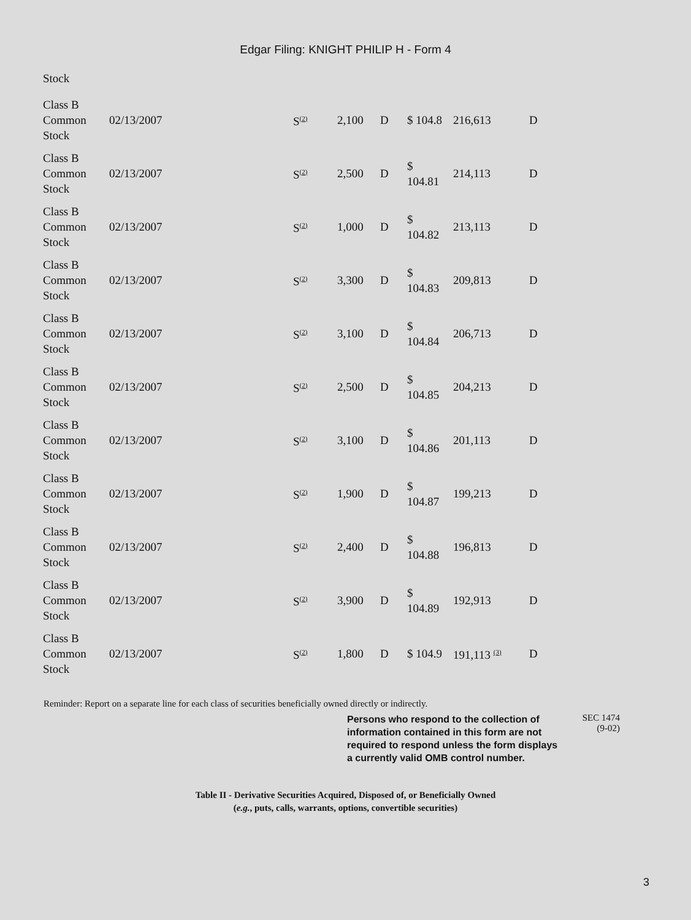Edgar Filing: KNIGHT PHILIP H - Form 4
| Stock | | | | | | | |
| Class B Common Stock | 02/13/2007 | S<sup>(2)</sup> | 2,100 | D | $ 104.8 | 216,613 | D |
| Class B Common Stock | 02/13/2007 | S<sup>(2)</sup> | 2,500 | D | $ 104.81 | 214,113 | D |
| Class B Common Stock | 02/13/2007 | S<sup>(2)</sup> | 1,000 | D | $ 104.82 | 213,113 | D |
| Class B Common Stock | 02/13/2007 | S<sup>(2)</sup> | 3,300 | D | $ 104.83 | 209,813 | D |
| Class B Common Stock | 02/13/2007 | S<sup>(2)</sup> | 3,100 | D | $ 104.84 | 206,713 | D |
| Class B Common Stock | 02/13/2007 | S<sup>(2)</sup> | 2,500 | D | $ 104.85 | 204,213 | D |
| Class B Common Stock | 02/13/2007 | S<sup>(2)</sup> | 3,100 | D | $ 104.86 | 201,113 | D |
| Class B Common Stock | 02/13/2007 | S<sup>(2)</sup> | 1,900 | D | $ 104.87 | 199,213 | D |
| Class B Common Stock | 02/13/2007 | S<sup>(2)</sup> | 2,400 | D | $ 104.88 | 196,813 | D |
| Class B Common Stock | 02/13/2007 | S<sup>(2)</sup> | 3,900 | D | $ 104.89 | 192,913 | D |
| Class B Common Stock | 02/13/2007 | S<sup>(2)</sup> | 1,800 | D | $ 104.9 | 191,113 <sup>(3)</sup> | D |
Reminder: Report on a separate line for each class of securities beneficially owned directly or indirectly.
Persons who respond to the collection of information contained in this form are not required to respond unless the form displays a currently valid OMB control number. SEC 1474
(9-02)
Table II - Derivative Securities Acquired, Disposed of, or Beneficially Owned
(e.g., puts, calls, warrants, options, convertible securities)
3